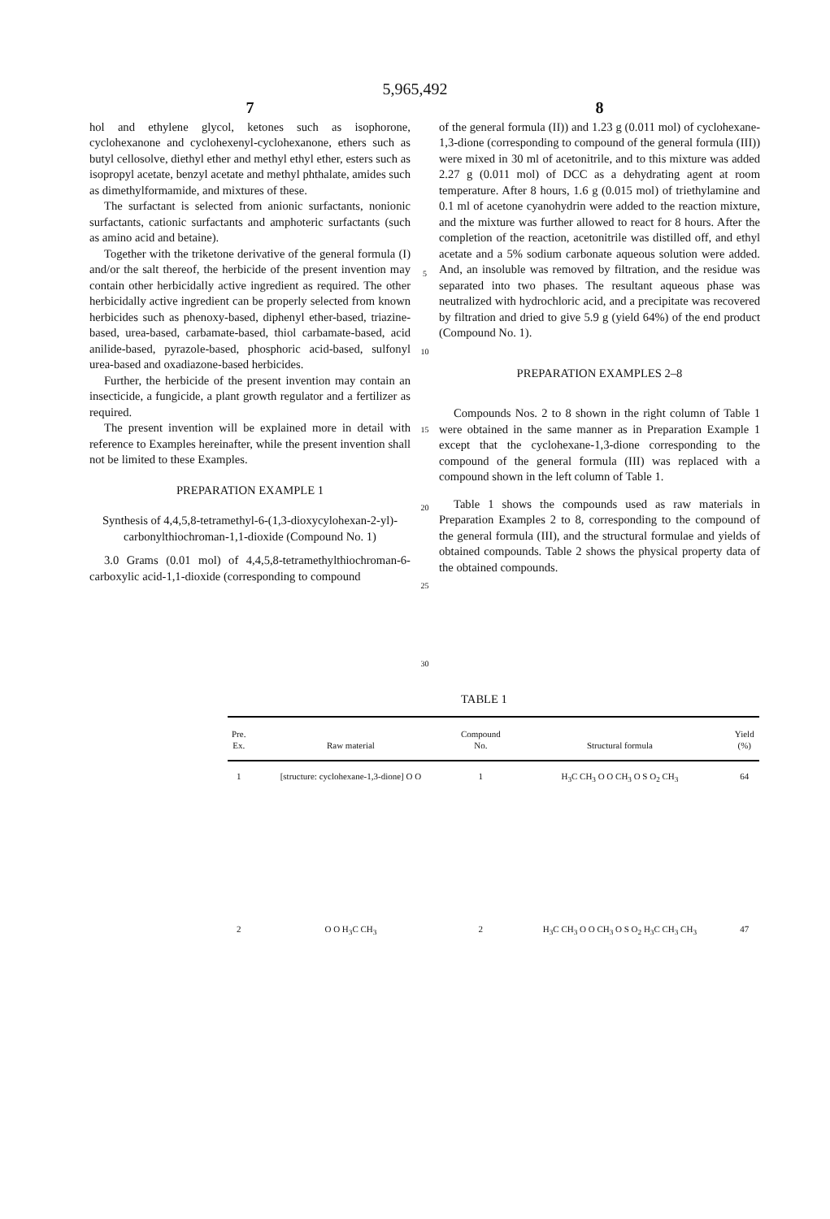5,965,492
7
hol and ethylene glycol, ketones such as isophorone, cyclohexanone and cyclohexenyl-cyclohexanone, ethers such as butyl cellosolve, diethyl ether and methyl ethyl ether, esters such as isopropyl acetate, benzyl acetate and methyl phthalate, amides such as dimethylformamide, and mixtures of these.
The surfactant is selected from anionic surfactants, nonionic surfactants, cationic surfactants and amphoteric surfactants (such as amino acid and betaine).
Together with the triketone derivative of the general formula (I) and/or the salt thereof, the herbicide of the present invention may contain other herbicidally active ingredient as required. The other herbicidally active ingredient can be properly selected from known herbicides such as phenoxy-based, diphenyl ether-based, triazine-based, urea-based, carbamate-based, thiol carbamate-based, acid anilide-based, pyrazole-based, phosphoric acid-based, sulfonyl urea-based and oxadiazone-based herbicides.
Further, the herbicide of the present invention may contain an insecticide, a fungicide, a plant growth regulator and a fertilizer as required.
The present invention will be explained more in detail with reference to Examples hereinafter, while the present invention shall not be limited to these Examples.
PREPARATION EXAMPLE 1
Synthesis of 4,4,5,8-tetramethyl-6-(1,3-dioxycylohexan-2-yl)-carbonylthiochroman-1,1-dioxide (Compound No. 1)
3.0 Grams (0.01 mol) of 4,4,5,8-tetramethylthiochroman-6-carboxylic acid-1,1-dioxide (corresponding to compound
5
10
15
20
25
30
8
of the general formula (II)) and 1.23 g (0.011 mol) of cyclohexane-1,3-dione (corresponding to compound of the general formula (III)) were mixed in 30 ml of acetonitrile, and to this mixture was added 2.27 g (0.011 mol) of DCC as a dehydrating agent at room temperature. After 8 hours, 1.6 g (0.015 mol) of triethylamine and 0.1 ml of acetone cyanohydrin were added to the reaction mixture, and the mixture was further allowed to react for 8 hours. After the completion of the reaction, acetonitrile was distilled off, and ethyl acetate and a 5% sodium carbonate aqueous solution were added. And, an insoluble was removed by filtration, and the residue was separated into two phases. The resultant aqueous phase was neutralized with hydrochloric acid, and a precipitate was recovered by filtration and dried to give 5.9 g (yield 64%) of the end product (Compound No. 1).
PREPARATION EXAMPLES 2–8
Compounds Nos. 2 to 8 shown in the right column of Table 1 were obtained in the same manner as in Preparation Example 1 except that the cyclohexane-1,3-dione corresponding to the compound of the general formula (III) was replaced with a compound shown in the left column of Table 1.
Table 1 shows the compounds used as raw materials in Preparation Examples 2 to 8, corresponding to the compound of the general formula (III), and the structural formulae and yields of obtained compounds. Table 2 shows the physical property data of the obtained compounds.
TABLE 1
| Pre. | | Compound | | Yield |
| --- | --- | --- | --- | --- |
| Ex. | Raw material | No. | Structural formula | (%) |
| 1 | [structure: cyclohexane-1,3-dione] O O | 1 | H<sub>3</sub>C CH<sub>3</sub> O O CH<sub>3</sub> O S O<sub>2</sub> CH<sub>3</sub> | 64 |
| 2 | O O H<sub>3</sub>C CH<sub>3</sub> | 2 | H<sub>3</sub>C CH<sub>3</sub> O O CH<sub>3</sub> O S O<sub>2</sub> H<sub>3</sub>C CH<sub>3</sub> CH<sub>3</sub> | 47 |